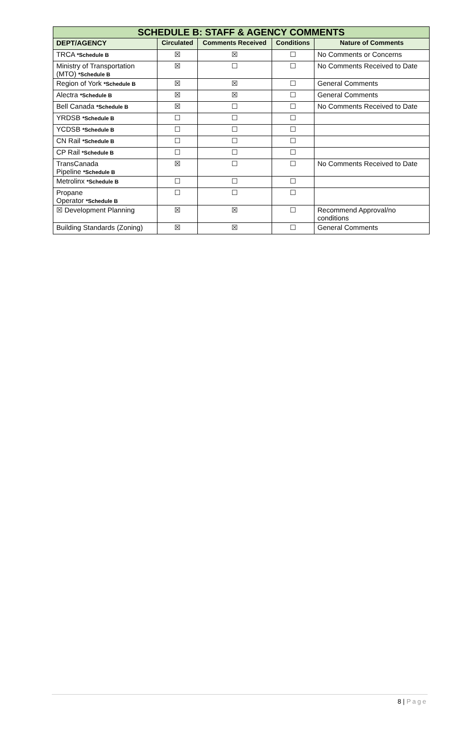| SCHEDULE B: STAFF & AGENCY COMMENTS | | | | |
| --- | --- | --- | --- | --- |
| DEPT/AGENCY | Circulated | Comments Received | Conditions | Nature of Comments |
| TRCA *Schedule B | ☒ | ☒ | ☐ | No Comments or Concerns |
| Ministry of Transportation (MTO) *Schedule B | ☒ | ☐ | ☐ | No Comments Received to Date |
| Region of York *Schedule B | ☒ | ☒ | ☐ | General Comments |
| Alectra *Schedule B | ☒ | ☒ | ☐ | General Comments |
| Bell Canada *Schedule B | ☒ | ☐ | ☐ | No Comments Received to Date |
| YRDSB *Schedule B | ☐ | ☐ | ☐ | |
| YCDSB *Schedule B | ☐ | ☐ | ☐ | |
| CN Rail *Schedule B | ☐ | ☐ | ☐ | |
| CP Rail *Schedule B | ☐ | ☐ | ☐ | |
| TransCanada Pipeline *Schedule B | ☒ | ☐ | ☐ | No Comments Received to Date |
| Metrolinx *Schedule B | ☐ | ☐ | ☐ | |
| Propane Operator *Schedule B | ☐ | ☐ | ☐ | |
| ☒ Development Planning | ☒ | ☒ | ☐ | Recommend Approval/no conditions |
| Building Standards (Zoning) | ☒ | ☒ | ☐ | General Comments |
8 | Page